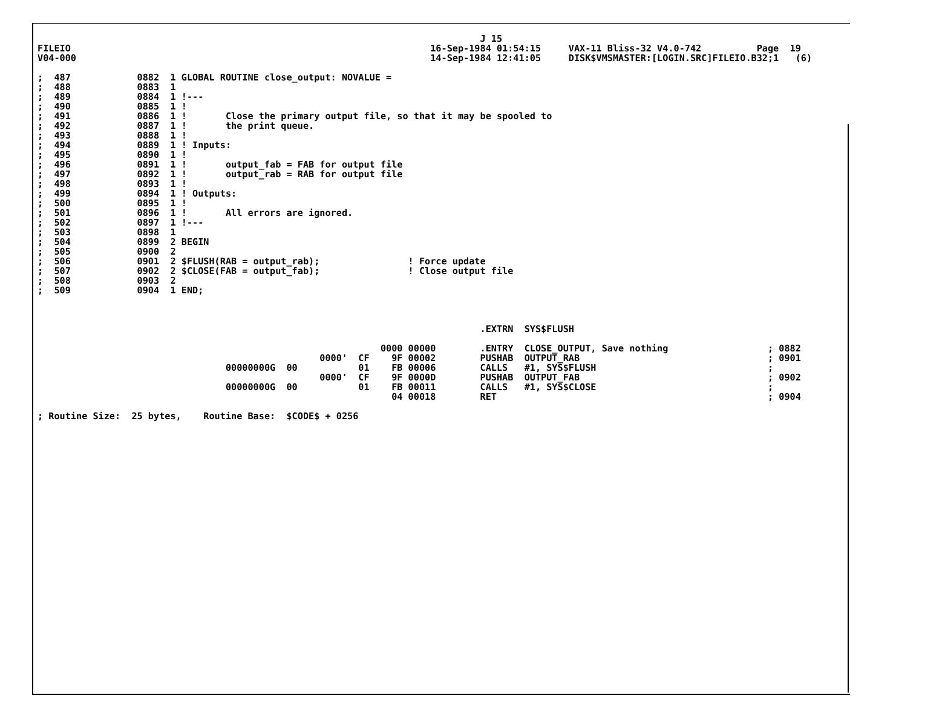J 15
FILEIO                                                                 16-Sep-1984 01:54:15     VAX-11 Bliss-32 V4.0-742          Page  19
V04-000                                                                14-Sep-1984 12:41:05     DISK$VMSMASTER:[LOGIN.SRC]FILEIO.B32;1   (6)

;  487            0882  1 GLOBAL ROUTINE close_output: NOVALUE =
;  488            0883  1
;  489            0884  1 !---
;  490            0885  1 !
;  491            0886  1 !       Close the primary output file, so that it may be spooled to
;  492            0887  1 !       the print queue.
;  493            0888  1 !
;  494            0889  1 ! Inputs:
;  495            0890  1 !
;  496            0891  1 !       output_fab = FAB for output file
;  497            0892  1 !       output_rab = RAB for output file
;  498            0893  1 !
;  499            0894  1 ! Outputs:
;  500            0895  1 !
;  501            0896  1 !       All errors are ignored.
;  502            0897  1 !---
;  503            0898  1
;  504            0899  2 BEGIN
;  505            0900  2
;  506            0901  2 $FLUSH(RAB = output_rab);                ! Force update
;  507            0902  2 $CLOSE(FAB = output_fab);                ! Close output file
;  508            0903  2
;  509            0904  1 END;



                                                                                .EXTRN  SYS$FLUSH

                                                              0000 00000        .ENTRY  CLOSE_OUTPUT, Save nothing                  ; 0882
                                                   0000'  CF    9F 00002        PUSHAB  OUTPUT_RAB                                  ; 0901
                                  00000000G  00           01    FB 00006        CALLS   #1, SYS$FLUSH                               ;
                                                   0000'  CF    9F 0000D        PUSHAB  OUTPUT_FAB                                  ; 0902
                                  00000000G  00           01    FB 00011        CALLS   #1, SYS$CLOSE                               ;
                                                                04 00018        RET                                                 ; 0904

; Routine Size:  25 bytes,    Routine Base:  $CODE$ + 0256